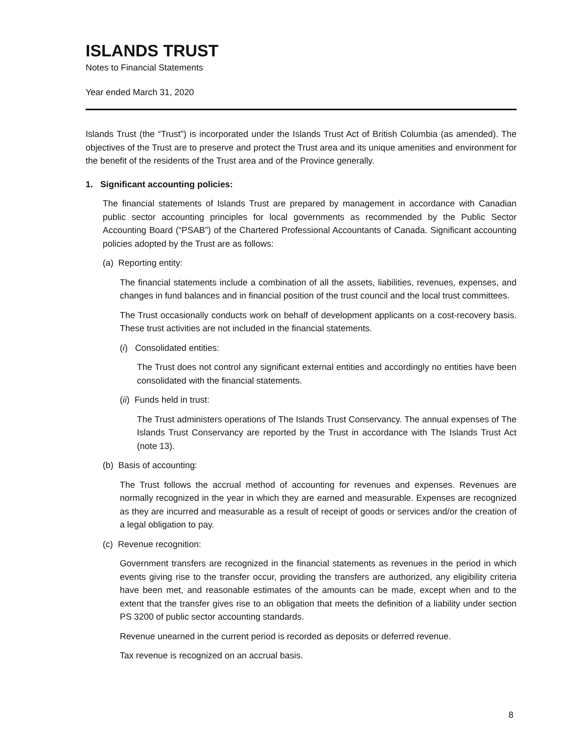ISLANDS TRUST
Notes to Financial Statements
Year ended March 31, 2020
Islands Trust (the “Trust”) is incorporated under the Islands Trust Act of British Columbia (as amended). The objectives of the Trust are to preserve and protect the Trust area and its unique amenities and environment for the benefit of the residents of the Trust area and of the Province generally.
1. Significant accounting policies:
The financial statements of Islands Trust are prepared by management in accordance with Canadian public sector accounting principles for local governments as recommended by the Public Sector Accounting Board (“PSAB”) of the Chartered Professional Accountants of Canada. Significant accounting policies adopted by the Trust are as follows:
(a) Reporting entity:
The financial statements include a combination of all the assets, liabilities, revenues, expenses, and changes in fund balances and in financial position of the trust council and the local trust committees.
The Trust occasionally conducts work on behalf of development applicants on a cost-recovery basis. These trust activities are not included in the financial statements.
(i) Consolidated entities:
The Trust does not control any significant external entities and accordingly no entities have been consolidated with the financial statements.
(ii) Funds held in trust:
The Trust administers operations of The Islands Trust Conservancy. The annual expenses of The Islands Trust Conservancy are reported by the Trust in accordance with The Islands Trust Act (note 13).
(b) Basis of accounting:
The Trust follows the accrual method of accounting for revenues and expenses. Revenues are normally recognized in the year in which they are earned and measurable. Expenses are recognized as they are incurred and measurable as a result of receipt of goods or services and/or the creation of a legal obligation to pay.
(c) Revenue recognition:
Government transfers are recognized in the financial statements as revenues in the period in which events giving rise to the transfer occur, providing the transfers are authorized, any eligibility criteria have been met, and reasonable estimates of the amounts can be made, except when and to the extent that the transfer gives rise to an obligation that meets the definition of a liability under section PS 3200 of public sector accounting standards.
Revenue unearned in the current period is recorded as deposits or deferred revenue.
Tax revenue is recognized on an accrual basis.
8